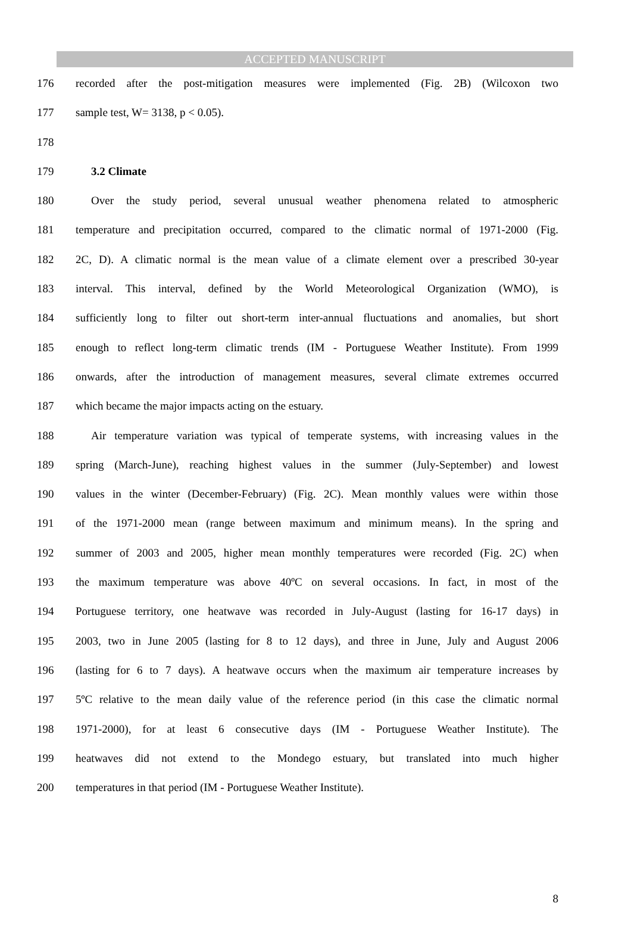ACCEPTED MANUSCRIPT
176 recorded after the post-mitigation measures were implemented (Fig. 2B) (Wilcoxon two
177 sample test, W= 3138, p < 0.05).
178
179 3.2 Climate
180 Over the study period, several unusual weather phenomena related to atmospheric
181 temperature and precipitation occurred, compared to the climatic normal of 1971-2000 (Fig.
182 2C, D). A climatic normal is the mean value of a climate element over a prescribed 30-year
183 interval. This interval, defined by the World Meteorological Organization (WMO), is
184 sufficiently long to filter out short-term inter-annual fluctuations and anomalies, but short
185 enough to reflect long-term climatic trends (IM - Portuguese Weather Institute). From 1999
186 onwards, after the introduction of management measures, several climate extremes occurred
187 which became the major impacts acting on the estuary.
188 Air temperature variation was typical of temperate systems, with increasing values in the
189 spring (March-June), reaching highest values in the summer (July-September) and lowest
190 values in the winter (December-February) (Fig. 2C). Mean monthly values were within those
191 of the 1971-2000 mean (range between maximum and minimum means). In the spring and
192 summer of 2003 and 2005, higher mean monthly temperatures were recorded (Fig. 2C) when
193 the maximum temperature was above 40ºC on several occasions. In fact, in most of the
194 Portuguese territory, one heatwave was recorded in July-August (lasting for 16-17 days) in
195 2003, two in June 2005 (lasting for 8 to 12 days), and three in June, July and August 2006
196 (lasting for 6 to 7 days). A heatwave occurs when the maximum air temperature increases by
197 5ºC relative to the mean daily value of the reference period (in this case the climatic normal
198 1971-2000), for at least 6 consecutive days (IM - Portuguese Weather Institute). The
199 heatwaves did not extend to the Mondego estuary, but translated into much higher
200 temperatures in that period (IM - Portuguese Weather Institute).
8